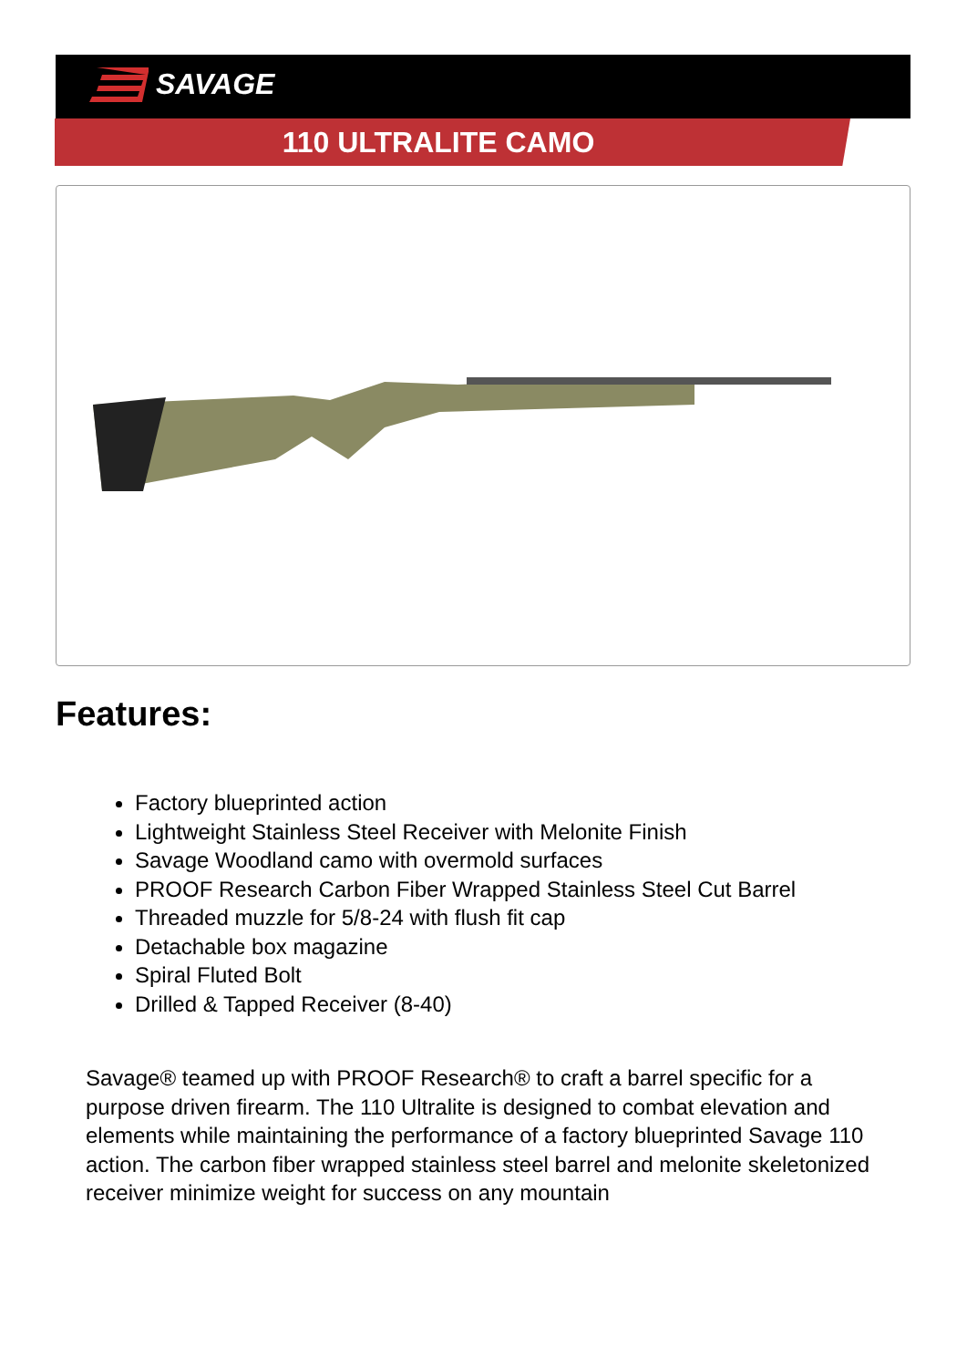SAVAGE
110 ULTRALITE CAMO
Features:
Factory blueprinted action
Lightweight Stainless Steel Receiver with Melonite Finish
Savage Woodland camo with overmold surfaces
PROOF Research Carbon Fiber Wrapped Stainless Steel Cut Barrel
Threaded muzzle for 5/8-24 with flush fit cap
Detachable box magazine
Spiral Fluted Bolt
Drilled & Tapped Receiver (8-40)
Savage® teamed up with PROOF Research® to craft a barrel specific for a purpose driven firearm. The 110 Ultralite is designed to combat elevation and elements while maintaining the performance of a factory blueprinted Savage 110 action. The carbon fiber wrapped stainless steel barrel and melonite skeletonized receiver minimize weight for success on any mountain